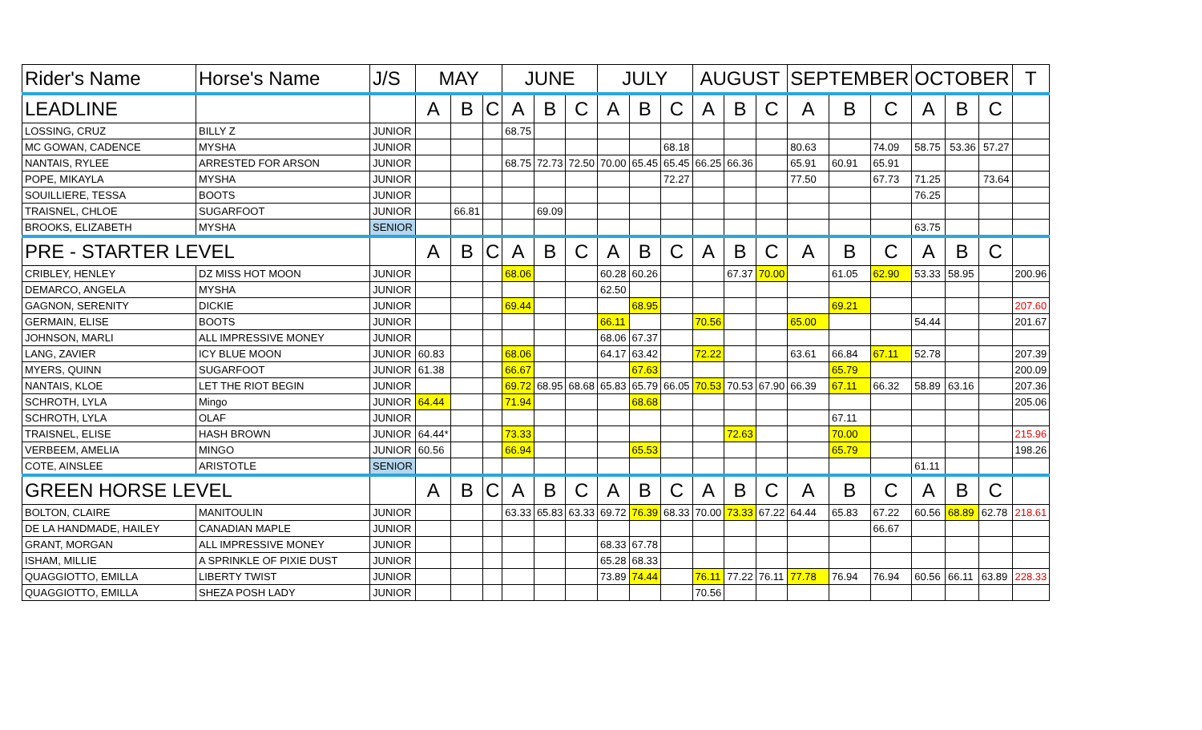| Rider's Name | Horse's Name | J/S | MAY | | | JUNE | | | JULY | | | AUGUST | | | SEPTEMBER | | | OCTOBER | | | T |
| --- | --- | --- | --- | --- | --- | --- | --- | --- | --- | --- | --- | --- | --- | --- | --- | --- | --- | --- | --- | --- | --- |
| LEADLINE | | | A | B | C | A | B | C | A | B | C | A | B | C | A | B | C | A | B | C | |
| LOSSING, CRUZ | BILLY Z | JUNIOR | | | | 68.75 | | | | | | | | | | | | | | | |
| MC GOWAN, CADENCE | MYSHA | JUNIOR | | | | | | | | | 68.18 | | | | 80.63 | | 74.09 | 58.75 | 53.36 | 57.27 | |
| NANTAIS, RYLEE | ARRESTED FOR ARSON | JUNIOR | | | | 68.75 | 72.73 | 72.50 | 70.00 | 65.45 | 65.45 | 66.25 | 66.36 | | 65.91 | 60.91 | 65.91 | | | | |
| POPE, MIKAYLA | MYSHA | JUNIOR | | | | | | | | | 72.27 | | | | 77.50 | | 67.73 | 71.25 | | 73.64 | |
| SOUILLIERE, TESSA | BOOTS | JUNIOR | | | | | | | | | | | | | | | | 76.25 | | | |
| TRAISNEL, CHLOE | SUGARFOOT | JUNIOR | | 66.81 | | | 69.09 | | | | | | | | | | | | | | |
| BROOKS, ELIZABETH | MYSHA | SENIOR | | | | | | | | | | | | | | | | 63.75 | | | |
| PRE - STARTER LEVEL | | | A | B | C | A | B | C | A | B | C | A | B | C | A | B | C | A | B | C | |
| CRIBLEY, HENLEY | DZ MISS HOT MOON | JUNIOR | | | | 68.06 | | | 60.28 | 60.26 | | | 67.37 | 70.00 | | 61.05 | 62.90 | 53.33 | 58.95 | | 200.96 |
| DEMARCO, ANGELA | MYSHA | JUNIOR | | | | | | | 62.50 | | | | | | | | | | | | |
| GAGNON, SERENITY | DICKIE | JUNIOR | | | | 69.44 | | | | 68.95 | | | | | | 69.21 | | | | | 207.60 |
| GERMAIN, ELISE | BOOTS | JUNIOR | | | | | | | 66.11 | | | 70.56 | | | 65.00 | | | 54.44 | | | 201.67 |
| JOHNSON, MARLI | ALL IMPRESSIVE MONEY | JUNIOR | | | | | | | 68.06 | 67.37 | | | | | | | | | | | |
| LANG, ZAVIER | ICY BLUE MOON | JUNIOR | 60.83 | | | 68.06 | | | 64.17 | 63.42 | | 72.22 | | | 63.61 | 66.84 | 67.11 | 52.78 | | | 207.39 |
| MYERS, QUINN | SUGARFOOT | JUNIOR | 61.38 | | | 66.67 | | | | 67.63 | | | | | | 65.79 | | | | | 200.09 |
| NANTAIS, KLOE | LET THE RIOT BEGIN | JUNIOR | | | | 69.72 | 68.95 | 68.68 | 65.83 | 65.79 | 66.05 | 70.53 | 70.53 | 67.90 | 66.39 | 67.11 | 66.32 | 58.89 | 63.16 | | 207.36 |
| SCHROTH, LYLA | Mingo | JUNIOR | 64.44 | | | 71.94 | | | | 68.68 | | | | | | | | | | | 205.06 |
| SCHROTH, LYLA | OLAF | JUNIOR | | | | | | | | | | | | | | 67.11 | | | | | |
| TRAISNEL, ELISE | HASH BROWN | JUNIOR | 64.44* | | | 73.33 | | | | | | | 72.63 | | | 70.00 | | | | | 215.96 |
| VERBEEM, AMELIA | MINGO | JUNIOR | 60.56 | | | 66.94 | | | | 65.53 | | | | | | 65.79 | | | | | 198.26 |
| COTE, AINSLEE | ARISTOTLE | SENIOR | | | | | | | | | | | | | | | | 61.11 | | | |
| GREEN HORSE LEVEL | | | A | B | C | A | B | C | A | B | C | A | B | C | A | B | C | A | B | C | |
| BOLTON, CLAIRE | MANITOULIN | JUNIOR | | | | 63.33 | 65.83 | 63.33 | 69.72 | 76.39 | 68.33 | 70.00 | 73.33 | 67.22 | 64.44 | 65.83 | 67.22 | 60.56 | 68.89 | 62.78 | 218.61 |
| DE LA HANDMADE, HAILEY | CANADIAN MAPLE | JUNIOR | | | | | | | | | | | | | | | 66.67 | | | | |
| GRANT, MORGAN | ALL IMPRESSIVE MONEY | JUNIOR | | | | | | | 68.33 | 67.78 | | | | | | | | | | | |
| ISHAM, MILLIE | A SPRINKLE OF PIXIE DUST | JUNIOR | | | | | | | 65.28 | 68.33 | | | | | | | | | | | |
| QUAGGIOTTO, EMILLA | LIBERTY TWIST | JUNIOR | | | | | | | 73.89 | 74.44 | | 76.11 | 77.22 | 76.11 | 77.78 | 76.94 | 76.94 | 60.56 | 66.11 | 63.89 | 228.33 |
| QUAGGIOTTO, EMILLA | SHEZA POSH LADY | JUNIOR | | | | | | | | | | 70.56 | | | | | | | | | |